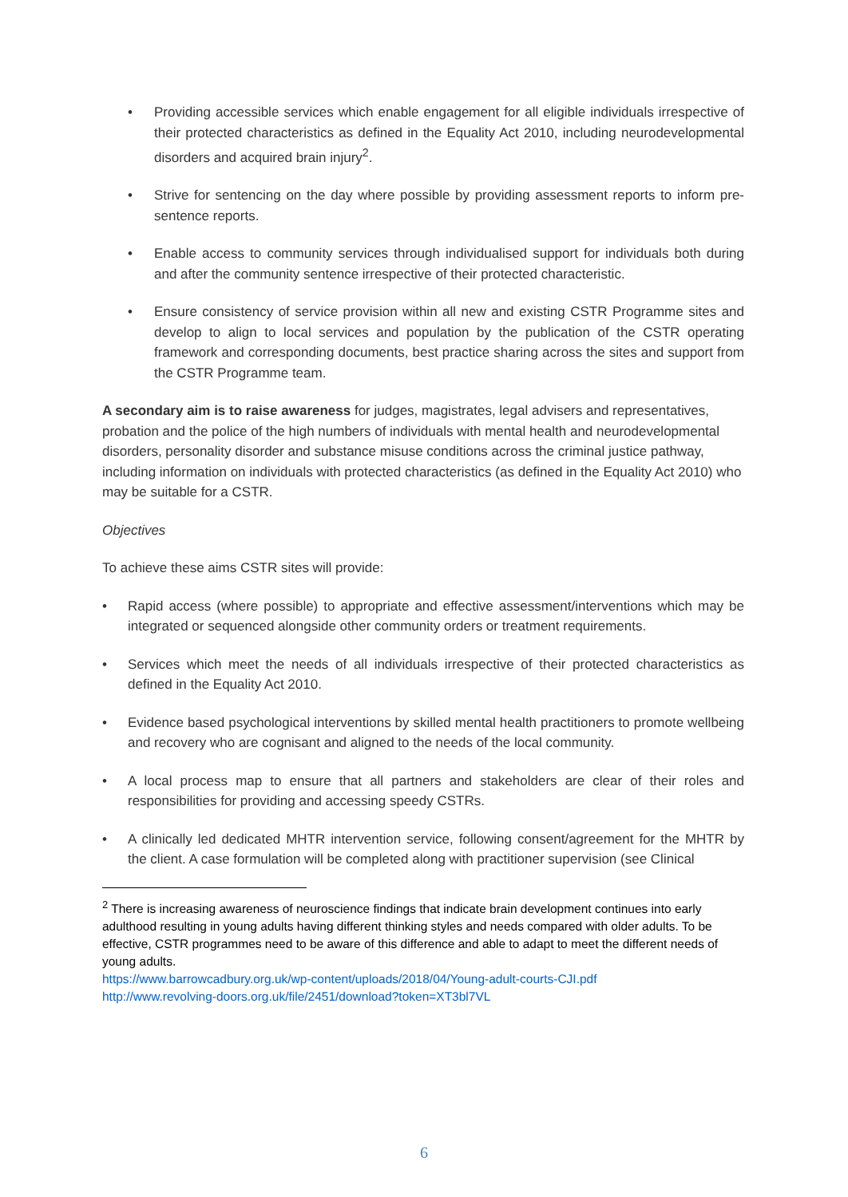• Providing accessible services which enable engagement for all eligible individuals irrespective of their protected characteristics as defined in the Equality Act 2010, including neurodevelopmental disorders and acquired brain injury<sup>2</sup>.
• Strive for sentencing on the day where possible by providing assessment reports to inform pre-sentence reports.
• Enable access to community services through individualised support for individuals both during and after the community sentence irrespective of their protected characteristic.
• Ensure consistency of service provision within all new and existing CSTR Programme sites and develop to align to local services and population by the publication of the CSTR operating framework and corresponding documents, best practice sharing across the sites and support from the CSTR Programme team.
A secondary aim is to raise awareness for judges, magistrates, legal advisers and representatives, probation and the police of the high numbers of individuals with mental health and neurodevelopmental disorders, personality disorder and substance misuse conditions across the criminal justice pathway, including information on individuals with protected characteristics (as defined in the Equality Act 2010) who may be suitable for a CSTR.
Objectives
To achieve these aims CSTR sites will provide:
• Rapid access (where possible) to appropriate and effective assessment/interventions which may be integrated or sequenced alongside other community orders or treatment requirements.
• Services which meet the needs of all individuals irrespective of their protected characteristics as defined in the Equality Act 2010.
• Evidence based psychological interventions by skilled mental health practitioners to promote wellbeing and recovery who are cognisant and aligned to the needs of the local community.
• A local process map to ensure that all partners and stakeholders are clear of their roles and responsibilities for providing and accessing speedy CSTRs.
• A clinically led dedicated MHTR intervention service, following consent/agreement for the MHTR by the client. A case formulation will be completed along with practitioner supervision (see Clinical
<sup>2</sup> There is increasing awareness of neuroscience findings that indicate brain development continues into early adulthood resulting in young adults having different thinking styles and needs compared with older adults. To be effective, CSTR programmes need to be aware of this difference and able to adapt to meet the different needs of young adults.
https://www.barrowcadbury.org.uk/wp-content/uploads/2018/04/Young-adult-courts-CJI.pdf
http://www.revolving-doors.org.uk/file/2451/download?token=XT3bl7VL
6